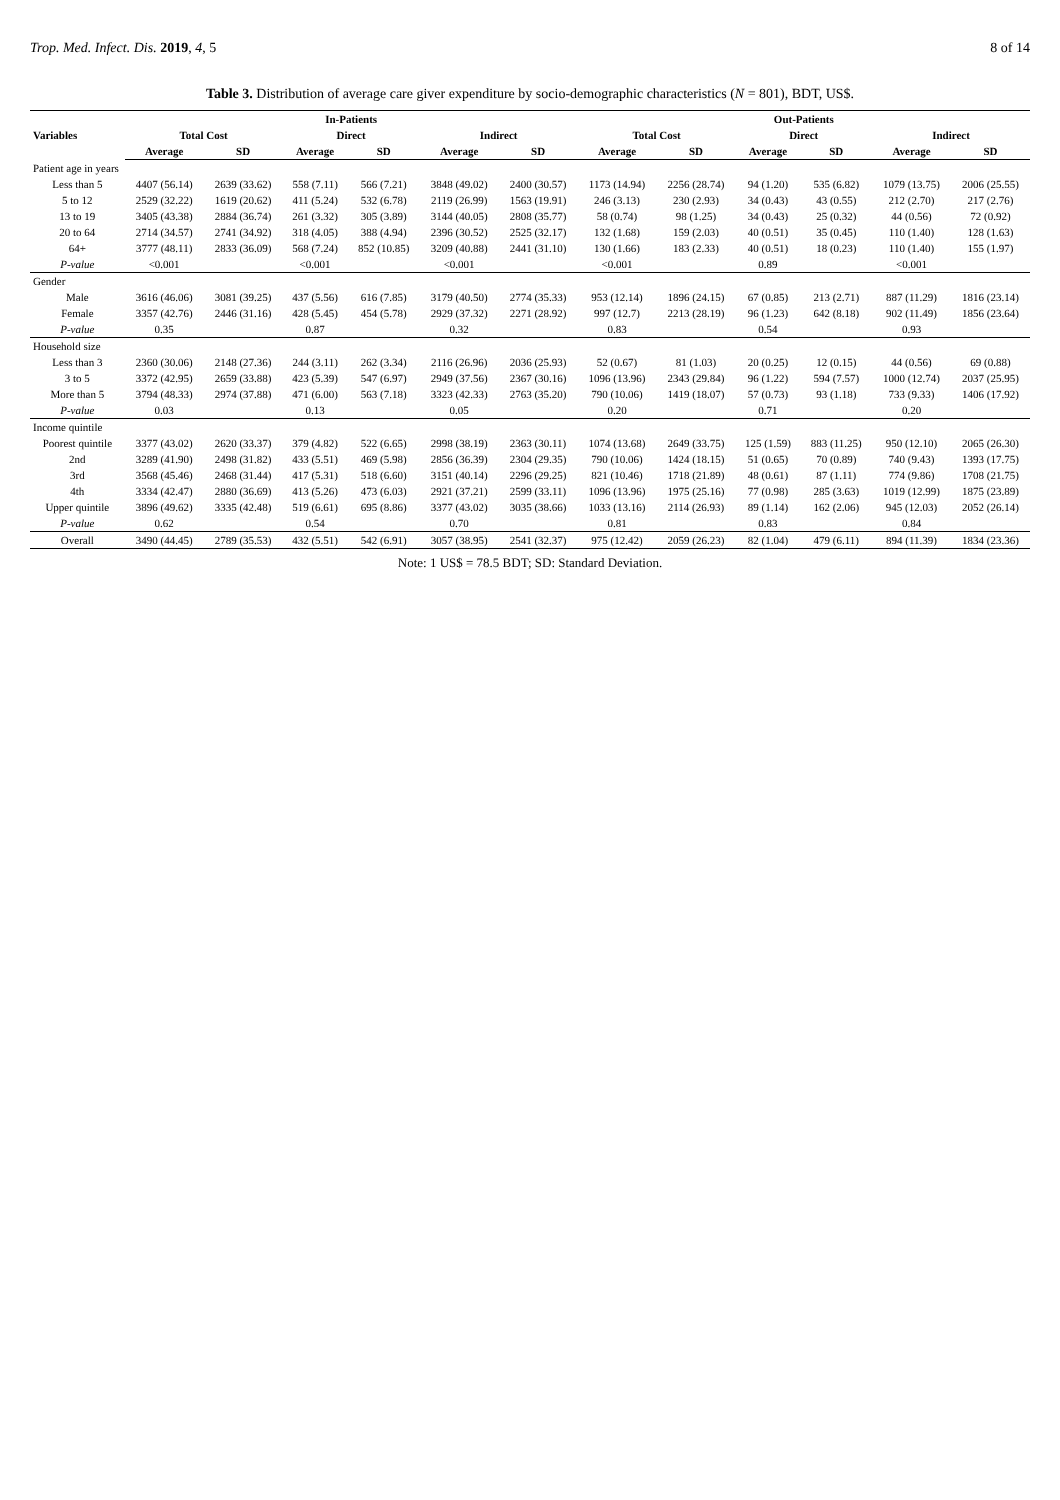Trop. Med. Infect. Dis. 2019, 4, 5 8 of 14
Table 3. Distribution of average care giver expenditure by socio-demographic characteristics (N = 801), BDT, US$.
| Variables | In-Patients | | | | | | Out-Patients | | | | | |
| --- | --- | --- | --- | --- | --- | --- | --- | --- | --- | --- | --- | --- |
| | Total Cost | | Direct | | Indirect | | Total Cost | | Direct | | Indirect | |
| | Average | SD | Average | SD | Average | SD | Average | SD | Average | SD | Average | SD |
| Patient age in years | | | | | | | | | | | | |
| Less than 5 | 4407 (56.14) | 2639 (33.62) | 558 (7.11) | 566 (7.21) | 3848 (49.02) | 2400 (30.57) | 1173 (14.94) | 2256 (28.74) | 94 (1.20) | 535 (6.82) | 1079 (13.75) | 2006 (25.55) |
| 5 to 12 | 2529 (32.22) | 1619 (20.62) | 411 (5.24) | 532 (6.78) | 2119 (26.99) | 1563 (19.91) | 246 (3.13) | 230 (2.93) | 34 (0.43) | 43 (0.55) | 212 (2.70) | 217 (2.76) |
| 13 to 19 | 3405 (43.38) | 2884 (36.74) | 261 (3.32) | 305 (3.89) | 3144 (40.05) | 2808 (35.77) | 58 (0.74) | 98 (1.25) | 34 (0.43) | 25 (0.32) | 44 (0.56) | 72 (0.92) |
| 20 to 64 | 2714 (34.57) | 2741 (34.92) | 318 (4.05) | 388 (4.94) | 2396 (30.52) | 2525 (32.17) | 132 (1.68) | 159 (2.03) | 40 (0.51) | 35 (0.45) | 110 (1.40) | 128 (1.63) |
| 64+ | 3777 (48.11) | 2833 (36.09) | 568 (7.24) | 852 (10.85) | 3209 (40.88) | 2441 (31.10) | 130 (1.66) | 183 (2.33) | 40 (0.51) | 18 (0.23) | 110 (1.40) | 155 (1.97) |
| P-value | <0.001 | | <0.001 | | <0.001 | | <0.001 | | 0.89 | | <0.001 | |
| Gender | | | | | | | | | | | | |
| Male | 3616 (46.06) | 3081 (39.25) | 437 (5.56) | 616 (7.85) | 3179 (40.50) | 2774 (35.33) | 953 (12.14) | 1896 (24.15) | 67 (0.85) | 213 (2.71) | 887 (11.29) | 1816 (23.14) |
| Female | 3357 (42.76) | 2446 (31.16) | 428 (5.45) | 454 (5.78) | 2929 (37.32) | 2271 (28.92) | 997 (12.7) | 2213 (28.19) | 96 (1.23) | 642 (8.18) | 902 (11.49) | 1856 (23.64) |
| P-value | 0.35 | | 0.87 | | 0.32 | | 0.83 | | 0.54 | | 0.93 | |
| Household size | | | | | | | | | | | | |
| Less than 3 | 2360 (30.06) | 2148 (27.36) | 244 (3.11) | 262 (3.34) | 2116 (26.96) | 2036 (25.93) | 52 (0.67) | 81 (1.03) | 20 (0.25) | 12 (0.15) | 44 (0.56) | 69 (0.88) |
| 3 to 5 | 3372 (42.95) | 2659 (33.88) | 423 (5.39) | 547 (6.97) | 2949 (37.56) | 2367 (30.16) | 1096 (13.96) | 2343 (29.84) | 96 (1.22) | 594 (7.57) | 1000 (12.74) | 2037 (25.95) |
| More than 5 | 3794 (48.33) | 2974 (37.88) | 471 (6.00) | 563 (7.18) | 3323 (42.33) | 2763 (35.20) | 790 (10.06) | 1419 (18.07) | 57 (0.73) | 93 (1.18) | 733 (9.33) | 1406 (17.92) |
| P-value | 0.03 | | 0.13 | | 0.05 | | 0.20 | | 0.71 | | 0.20 | |
| Income quintile | | | | | | | | | | | | |
| Poorest quintile | 3377 (43.02) | 2620 (33.37) | 379 (4.82) | 522 (6.65) | 2998 (38.19) | 2363 (30.11) | 1074 (13.68) | 2649 (33.75) | 125 (1.59) | 883 (11.25) | 950 (12.10) | 2065 (26.30) |
| 2nd | 3289 (41.90) | 2498 (31.82) | 433 (5.51) | 469 (5.98) | 2856 (36.39) | 2304 (29.35) | 790 (10.06) | 1424 (18.15) | 51 (0.65) | 70 (0.89) | 740 (9.43) | 1393 (17.75) |
| 3rd | 3568 (45.46) | 2468 (31.44) | 417 (5.31) | 518 (6.60) | 3151 (40.14) | 2296 (29.25) | 821 (10.46) | 1718 (21.89) | 48 (0.61) | 87 (1.11) | 774 (9.86) | 1708 (21.75) |
| 4th | 3334 (42.47) | 2880 (36.69) | 413 (5.26) | 473 (6.03) | 2921 (37.21) | 2599 (33.11) | 1096 (13.96) | 1975 (25.16) | 77 (0.98) | 285 (3.63) | 1019 (12.99) | 1875 (23.89) |
| Upper quintile | 3896 (49.62) | 3335 (42.48) | 519 (6.61) | 695 (8.86) | 3377 (43.02) | 3035 (38.66) | 1033 (13.16) | 2114 (26.93) | 89 (1.14) | 162 (2.06) | 945 (12.03) | 2052 (26.14) |
| P-value | 0.62 | | 0.54 | | 0.70 | | 0.81 | | 0.83 | | 0.84 | |
| Overall | 3490 (44.45) | 2789 (35.53) | 432 (5.51) | 542 (6.91) | 3057 (38.95) | 2541 (32.37) | 975 (12.42) | 2059 (26.23) | 82 (1.04) | 479 (6.11) | 894 (11.39) | 1834 (23.36) |
Note: 1 US$ = 78.5 BDT; SD: Standard Deviation.